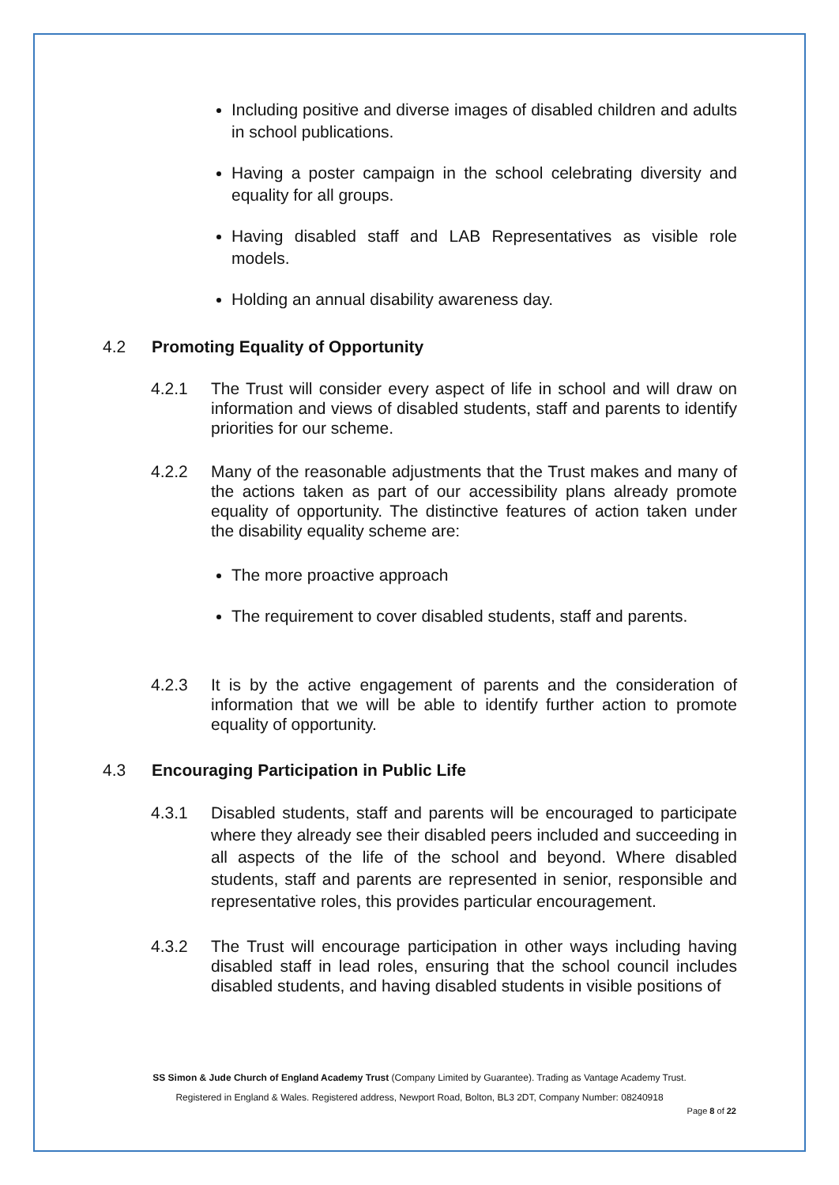Including positive and diverse images of disabled children and adults in school publications.
Having a poster campaign in the school celebrating diversity and equality for all groups.
Having disabled staff and LAB Representatives as visible role models.
Holding an annual disability awareness day.
4.2 Promoting Equality of Opportunity
4.2.1 The Trust will consider every aspect of life in school and will draw on information and views of disabled students, staff and parents to identify priorities for our scheme.
4.2.2 Many of the reasonable adjustments that the Trust makes and many of the actions taken as part of our accessibility plans already promote equality of opportunity. The distinctive features of action taken under the disability equality scheme are:
The more proactive approach
The requirement to cover disabled students, staff and parents.
4.2.3 It is by the active engagement of parents and the consideration of information that we will be able to identify further action to promote equality of opportunity.
4.3 Encouraging Participation in Public Life
4.3.1 Disabled students, staff and parents will be encouraged to participate where they already see their disabled peers included and succeeding in all aspects of the life of the school and beyond. Where disabled students, staff and parents are represented in senior, responsible and representative roles, this provides particular encouragement.
4.3.2 The Trust will encourage participation in other ways including having disabled staff in lead roles, ensuring that the school council includes disabled students, and having disabled students in visible positions of
SS Simon & Jude Church of England Academy Trust (Company Limited by Guarantee). Trading as Vantage Academy Trust.
Registered in England & Wales. Registered address, Newport Road, Bolton, BL3 2DT, Company Number: 08240918
Page 8 of 22